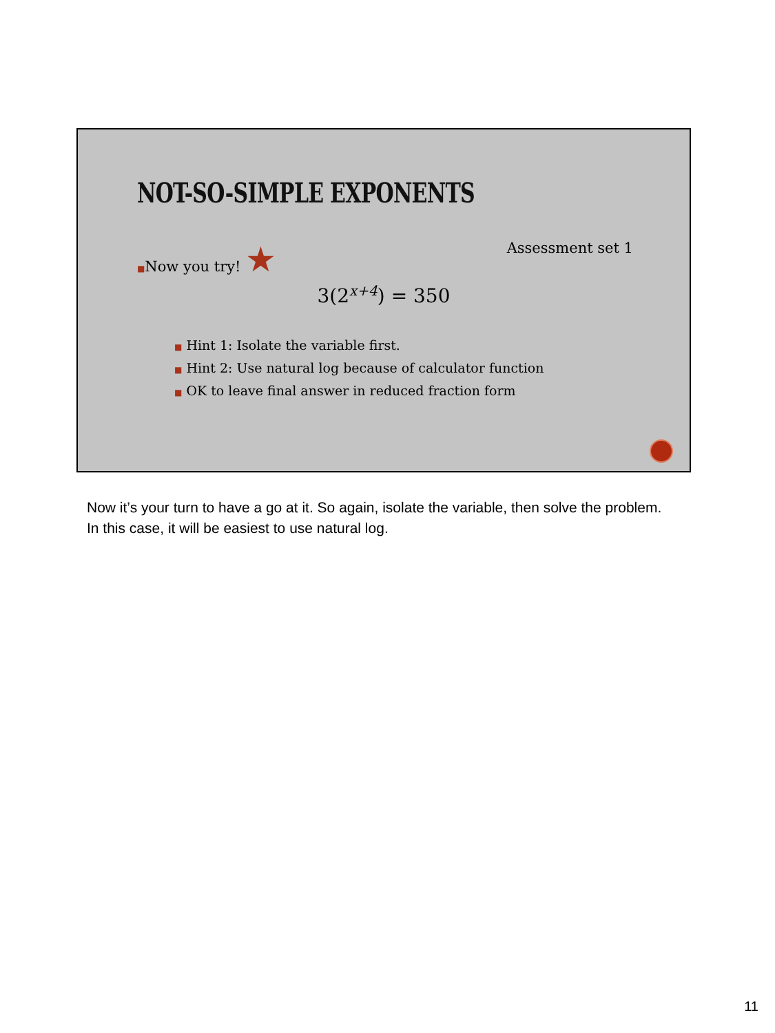NOT-SO-SIMPLE EXPONENTS
■Now you try! ★ Assessment set 1
3(2<sup>x+4</sup>) = 350
■ Hint 1: Isolate the variable first.
■ Hint 2: Use natural log because of calculator function
■ OK to leave final answer in reduced fraction form
Now it’s your turn to have a go at it. So again, isolate the variable, then solve the problem. In this case, it will be easiest to use natural log.
11